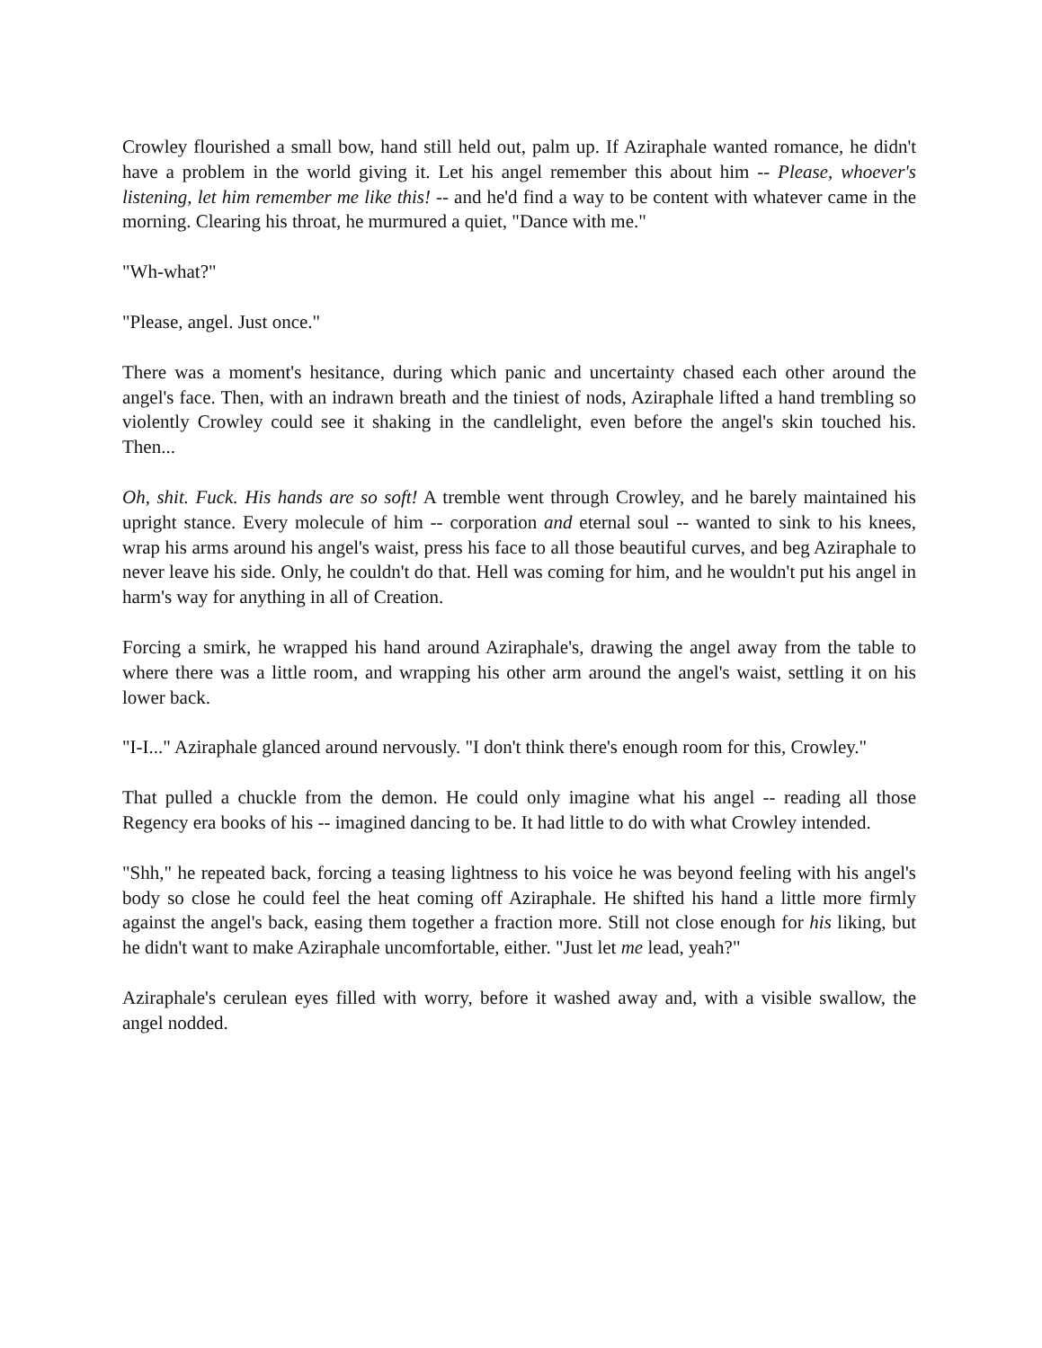Crowley flourished a small bow, hand still held out, palm up. If Aziraphale wanted romance, he didn't have a problem in the world giving it. Let his angel remember this about him -- Please, whoever's listening, let him remember me like this! -- and he'd find a way to be content with whatever came in the morning. Clearing his throat, he murmured a quiet, "Dance with me."
"Wh-what?"
"Please, angel. Just once."
There was a moment's hesitance, during which panic and uncertainty chased each other around the angel's face. Then, with an indrawn breath and the tiniest of nods, Aziraphale lifted a hand trembling so violently Crowley could see it shaking in the candlelight, even before the angel's skin touched his. Then...
Oh, shit. Fuck. His hands are so soft! A tremble went through Crowley, and he barely maintained his upright stance. Every molecule of him -- corporation and eternal soul -- wanted to sink to his knees, wrap his arms around his angel's waist, press his face to all those beautiful curves, and beg Aziraphale to never leave his side. Only, he couldn't do that. Hell was coming for him, and he wouldn't put his angel in harm's way for anything in all of Creation.
Forcing a smirk, he wrapped his hand around Aziraphale's, drawing the angel away from the table to where there was a little room, and wrapping his other arm around the angel's waist, settling it on his lower back.
"I-I..." Aziraphale glanced around nervously. "I don't think there's enough room for this, Crowley."
That pulled a chuckle from the demon. He could only imagine what his angel -- reading all those Regency era books of his -- imagined dancing to be. It had little to do with what Crowley intended.
"Shh," he repeated back, forcing a teasing lightness to his voice he was beyond feeling with his angel's body so close he could feel the heat coming off Aziraphale. He shifted his hand a little more firmly against the angel's back, easing them together a fraction more. Still not close enough for his liking, but he didn't want to make Aziraphale uncomfortable, either. "Just let me lead, yeah?"
Aziraphale's cerulean eyes filled with worry, before it washed away and, with a visible swallow, the angel nodded.